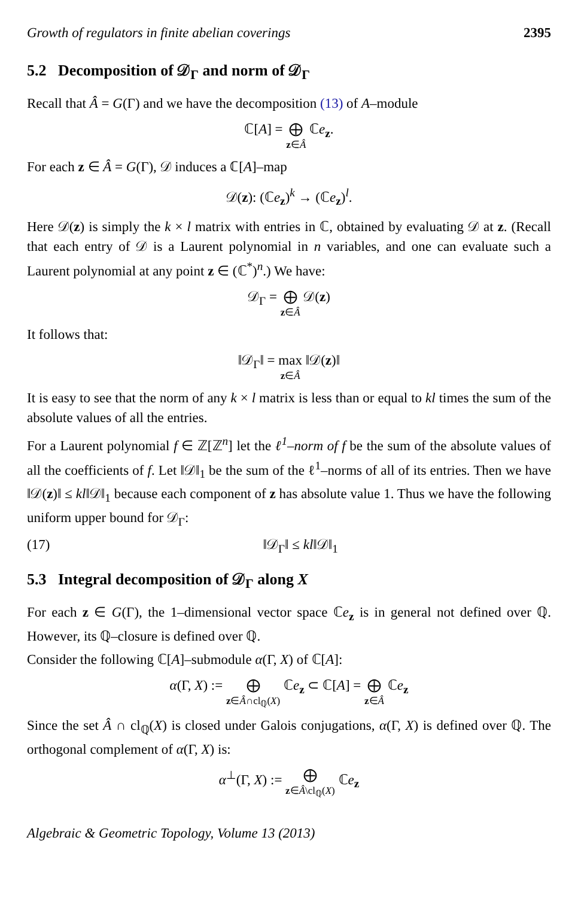Growth of regulators in finite abelian coverings 2395
5.2 Decomposition of 𝒟<sub>Γ</sub> and norm of 𝒟<sub>Γ</sub>
Recall that Â = G(Γ) and we have the decomposition (13) of A–module
ℂ[A] = ⨁ z∈Â ℂe<sub>z</sub>.
For each z ∈ Â = G(Γ), 𝒟 induces a ℂ[A]–map
𝒟(z): (ℂe<sub>z</sub>)<sup>k</sup> → (ℂe<sub>z</sub>)<sup>l</sup>.
Here 𝒟(z) is simply the k × l matrix with entries in ℂ, obtained by evaluating 𝒟 at z. (Recall that each entry of 𝒟 is a Laurent polynomial in n variables, and one can evaluate such a Laurent polynomial at any point z ∈ (ℂ<sup>*</sup>)<sup>n</sup>.) We have:
𝒟<sub>Γ</sub> = ⨁ z∈Â 𝒟(z)
It follows that:
‖𝒟<sub>Γ</sub>‖ = max z∈Â ‖𝒟(z)‖
It is easy to see that the norm of any k × l matrix is less than or equal to kl times the sum of the absolute values of all the entries.
For a Laurent polynomial f ∈ ℤ[ℤ<sup>n</sup>] let the ℓ<sup>1</sup>–norm of f be the sum of the absolute values of all the coefficients of f. Let ‖𝒟‖<sub>1</sub> be the sum of the ℓ<sup>1</sup>–norms of all of its entries. Then we have ‖𝒟(z)‖ ≤ kl‖𝒟‖<sub>1</sub> because each component of z has absolute value 1. Thus we have the following uniform upper bound for 𝒟<sub>Γ</sub>:
(17) ‖𝒟<sub>Γ</sub>‖ ≤ kl‖𝒟‖<sub>1</sub>
5.3 Integral decomposition of 𝒟<sub>Γ</sub> along X
For each z ∈ G(Γ), the 1–dimensional vector space ℂe<sub>z</sub> is in general not defined over ℚ. However, its ℚ–closure is defined over ℚ.
Consider the following ℂ[A]–submodule α(Γ, X) of ℂ[A]:
α(Γ, X) := ⨁ z∈Â∩cl<sub>ℚ</sub>(X) ℂe<sub>z</sub> ⊂ ℂ[A] = ⨁ z∈Â ℂe<sub>z</sub>
Since the set Â ∩ cl<sub>ℚ</sub>(X) is closed under Galois conjugations, α(Γ, X) is defined over ℚ. The orthogonal complement of α(Γ, X) is:
α<sup>⊥</sup>(Γ, X) := ⨁ z∈Â\cl<sub>ℚ</sub>(X) ℂe<sub>z</sub>
Algebraic & Geometric Topology, Volume 13 (2013)